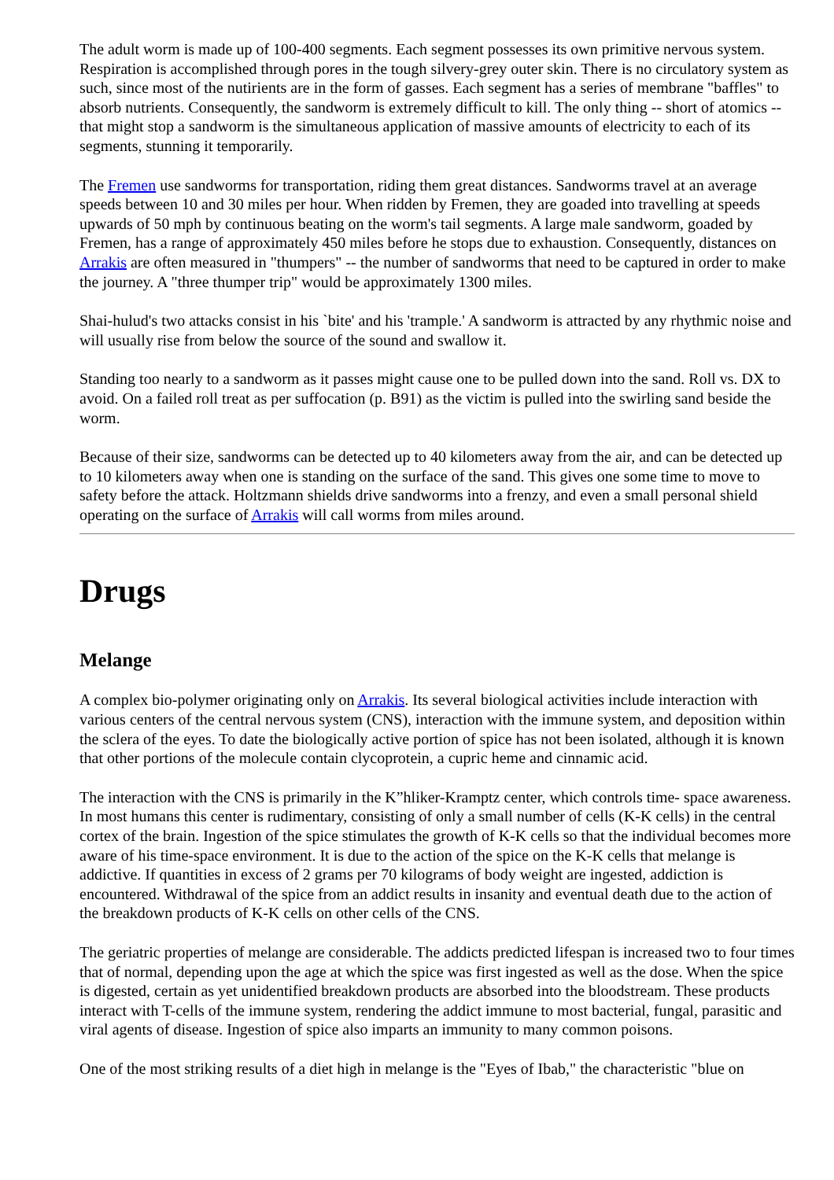The adult worm is made up of 100-400 segments. Each segment possesses its own primitive nervous system. Respiration is accomplished through pores in the tough silvery-grey outer skin. There is no circulatory system as such, since most of the nutirients are in the form of gasses. Each segment has a series of membrane "baffles" to absorb nutrients. Consequently, the sandworm is extremely difficult to kill. The only thing -- short of atomics -- that might stop a sandworm is the simultaneous application of massive amounts of electricity to each of its segments, stunning it temporarily.
The Fremen use sandworms for transportation, riding them great distances. Sandworms travel at an average speeds between 10 and 30 miles per hour. When ridden by Fremen, they are goaded into travelling at speeds upwards of 50 mph by continuous beating on the worm's tail segments. A large male sandworm, goaded by Fremen, has a range of approximately 450 miles before he stops due to exhaustion. Consequently, distances on Arrakis are often measured in "thumpers" -- the number of sandworms that need to be captured in order to make the journey. A "three thumper trip" would be approximately 1300 miles.
Shai-hulud's two attacks consist in his `bite' and his 'trample.' A sandworm is attracted by any rhythmic noise and will usually rise from below the source of the sound and swallow it.
Standing too nearly to a sandworm as it passes might cause one to be pulled down into the sand. Roll vs. DX to avoid. On a failed roll treat as per suffocation (p. B91) as the victim is pulled into the swirling sand beside the worm.
Because of their size, sandworms can be detected up to 40 kilometers away from the air, and can be detected up to 10 kilometers away when one is standing on the surface of the sand. This gives one some time to move to safety before the attack. Holtzmann shields drive sandworms into a frenzy, and even a small personal shield operating on the surface of Arrakis will call worms from miles around.
Drugs
Melange
A complex bio-polymer originating only on Arrakis. Its several biological activities include interaction with various centers of the central nervous system (CNS), interaction with the immune system, and deposition within the sclera of the eyes. To date the biologically active portion of spice has not been isolated, although it is known that other portions of the molecule contain clycoprotein, a cupric heme and cinnamic acid.
The interaction with the CNS is primarily in the K”hliker-Kramptz center, which controls time- space awareness. In most humans this center is rudimentary, consisting of only a small number of cells (K-K cells) in the central cortex of the brain. Ingestion of the spice stimulates the growth of K-K cells so that the individual becomes more aware of his time-space environment. It is due to the action of the spice on the K-K cells that melange is addictive. If quantities in excess of 2 grams per 70 kilograms of body weight are ingested, addiction is encountered. Withdrawal of the spice from an addict results in insanity and eventual death due to the action of the breakdown products of K-K cells on other cells of the CNS.
The geriatric properties of melange are considerable. The addicts predicted lifespan is increased two to four times that of normal, depending upon the age at which the spice was first ingested as well as the dose. When the spice is digested, certain as yet unidentified breakdown products are absorbed into the bloodstream. These products interact with T-cells of the immune system, rendering the addict immune to most bacterial, fungal, parasitic and viral agents of disease. Ingestion of spice also imparts an immunity to many common poisons.
One of the most striking results of a diet high in melange is the "Eyes of Ibab," the characteristic "blue on